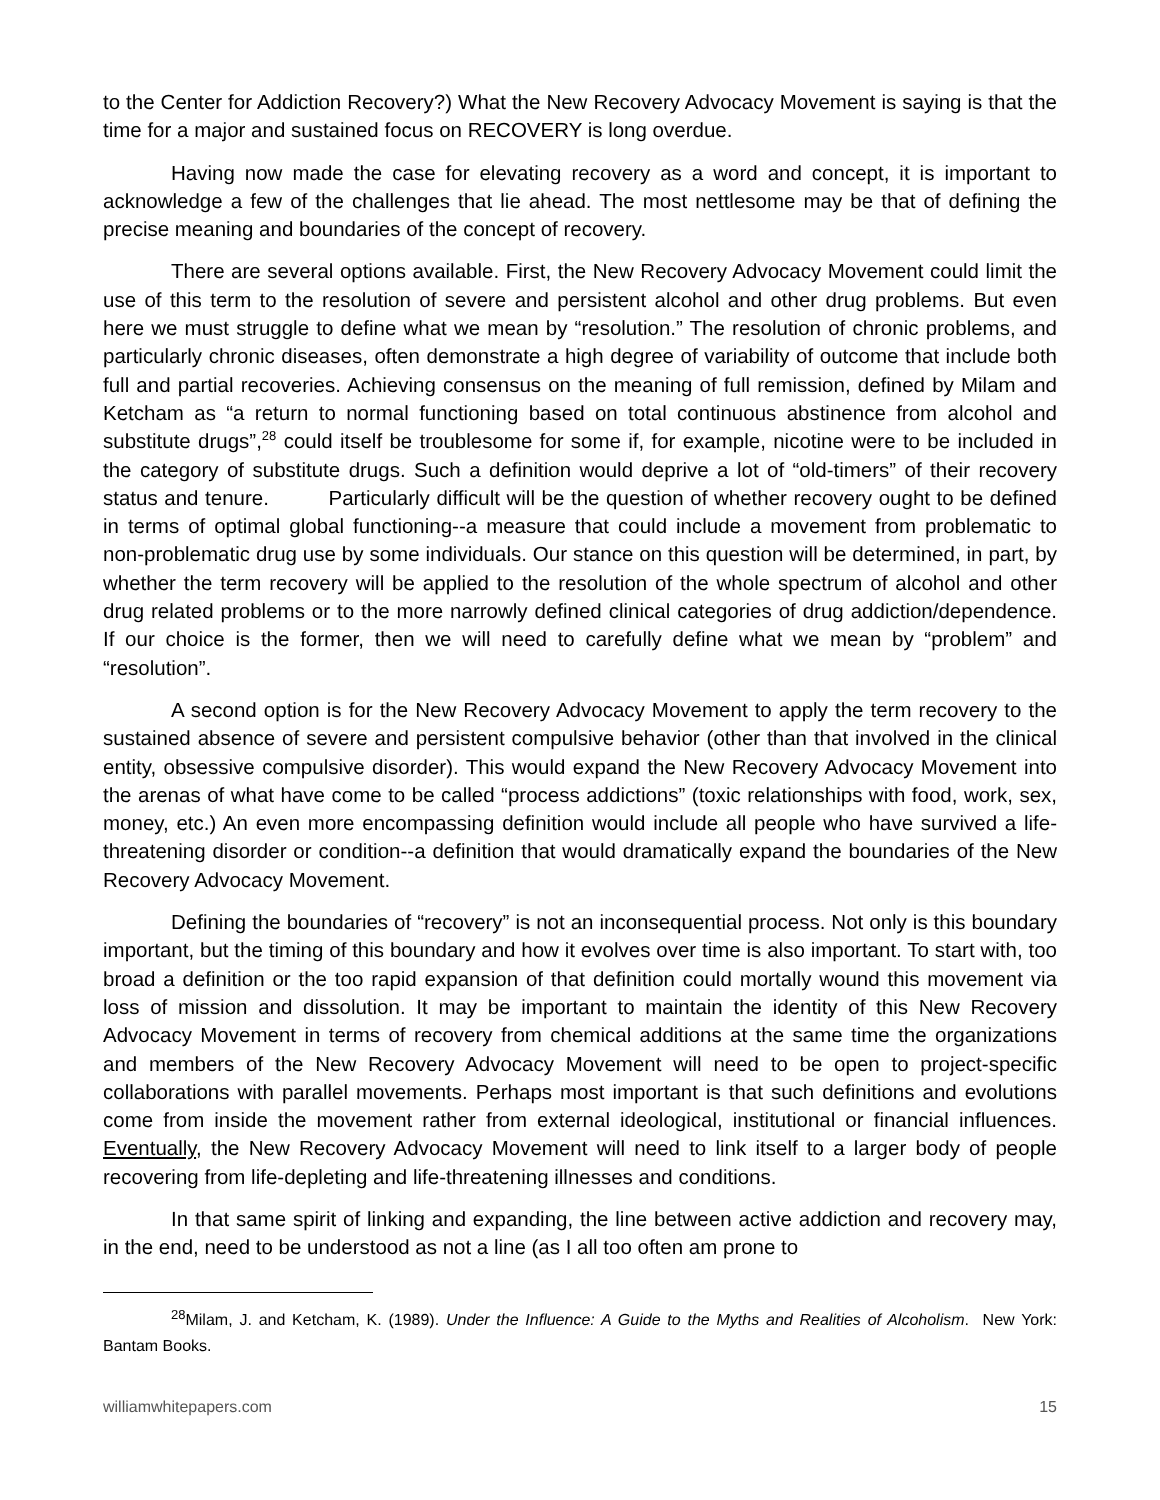to the Center for Addiction Recovery?) What the New Recovery Advocacy Movement is saying is that the time for a major and sustained focus on RECOVERY is long overdue.
Having now made the case for elevating recovery as a word and concept, it is important to acknowledge a few of the challenges that lie ahead. The most nettlesome may be that of defining the precise meaning and boundaries of the concept of recovery.
There are several options available. First, the New Recovery Advocacy Movement could limit the use of this term to the resolution of severe and persistent alcohol and other drug problems. But even here we must struggle to define what we mean by “resolution.” The resolution of chronic problems, and particularly chronic diseases, often demonstrate a high degree of variability of outcome that include both full and partial recoveries. Achieving consensus on the meaning of full remission, defined by Milam and Ketcham as “a return to normal functioning based on total continuous abstinence from alcohol and substitute drugs”,<sup>28</sup> could itself be troublesome for some if, for example, nicotine were to be included in the category of substitute drugs. Such a definition would deprive a lot of “old-timers” of their recovery status and tenure. Particularly difficult will be the question of whether recovery ought to be defined in terms of optimal global functioning--a measure that could include a movement from problematic to non-problematic drug use by some individuals. Our stance on this question will be determined, in part, by whether the term recovery will be applied to the resolution of the whole spectrum of alcohol and other drug related problems or to the more narrowly defined clinical categories of drug addiction/dependence. If our choice is the former, then we will need to carefully define what we mean by “problem” and “resolution”.
A second option is for the New Recovery Advocacy Movement to apply the term recovery to the sustained absence of severe and persistent compulsive behavior (other than that involved in the clinical entity, obsessive compulsive disorder). This would expand the New Recovery Advocacy Movement into the arenas of what have come to be called “process addictions” (toxic relationships with food, work, sex, money, etc.) An even more encompassing definition would include all people who have survived a life-threatening disorder or condition--a definition that would dramatically expand the boundaries of the New Recovery Advocacy Movement.
Defining the boundaries of “recovery” is not an inconsequential process. Not only is this boundary important, but the timing of this boundary and how it evolves over time is also important. To start with, too broad a definition or the too rapid expansion of that definition could mortally wound this movement via loss of mission and dissolution. It may be important to maintain the identity of this New Recovery Advocacy Movement in terms of recovery from chemical additions at the same time the organizations and members of the New Recovery Advocacy Movement will need to be open to project-specific collaborations with parallel movements. Perhaps most important is that such definitions and evolutions come from inside the movement rather from external ideological, institutional or financial influences. Eventually, the New Recovery Advocacy Movement will need to link itself to a larger body of people recovering from life-depleting and life-threatening illnesses and conditions.
In that same spirit of linking and expanding, the line between active addiction and recovery may, in the end, need to be understood as not a line (as I all too often am prone to
<sup>28</sup> Milam, J. and Ketcham, K. (1989). Under the Influence: A Guide to the Myths and Realities of Alcoholism. New York: Bantam Books.
williamwhitepapers.com 15